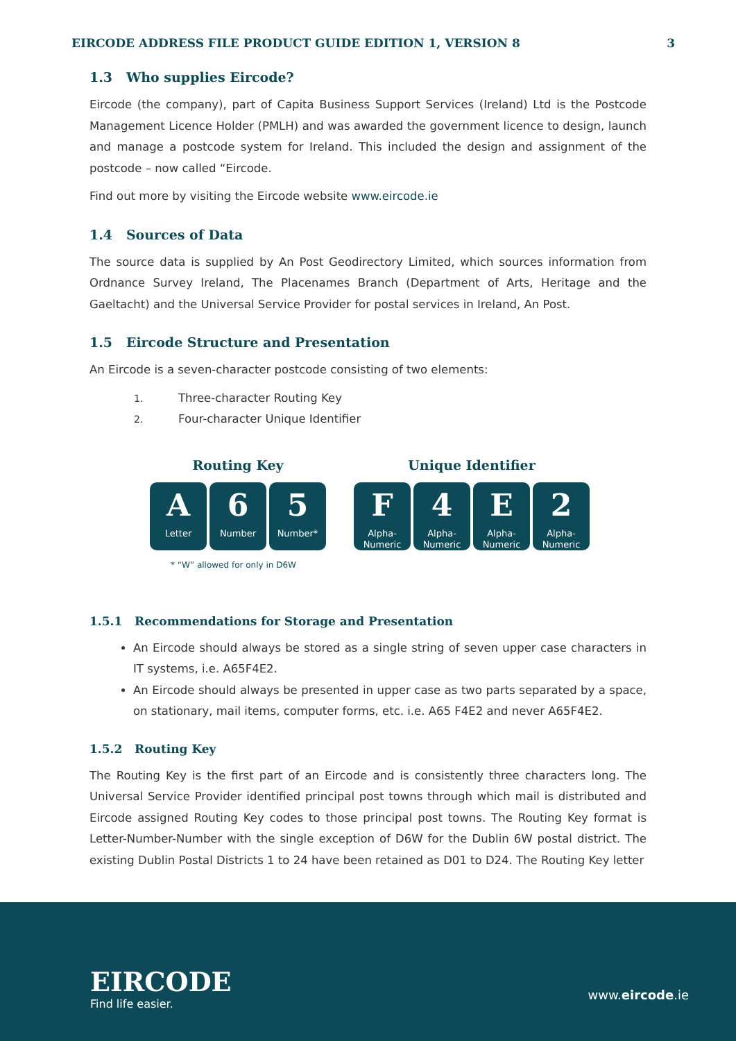EIRCODE ADDRESS FILE PRODUCT GUIDE EDITION 1, VERSION 8 3
1.3 Who supplies Eircode?
Eircode (the company), part of Capita Business Support Services (Ireland) Ltd is the Postcode Management Licence Holder (PMLH) and was awarded the government licence to design, launch and manage a postcode system for Ireland. This included the design and assignment of the postcode – now called “Eircode.
Find out more by visiting the Eircode website www.eircode.ie
1.4 Sources of Data
The source data is supplied by An Post Geodirectory Limited, which sources information from Ordnance Survey Ireland, The Placenames Branch (Department of Arts, Heritage and the Gaeltacht) and the Universal Service Provider for postal services in Ireland, An Post.
1.5 Eircode Structure and Presentation
An Eircode is a seven-character postcode consisting of two elements:
1. Three-character Routing Key
2. Four-character Unique Identifier
Routing Key
A
Letter
6
Number
5
Number*
Unique Identifier
F
Alpha-
Numeric
4
Alpha-
Numeric
E
Alpha-
Numeric
2
Alpha-
Numeric
* “W” allowed for only in D6W
1.5.1 Recommendations for Storage and Presentation
An Eircode should always be stored as a single string of seven upper case characters in IT systems, i.e. A65F4E2.
An Eircode should always be presented in upper case as two parts separated by a space, on stationary, mail items, computer forms, etc. i.e. A65 F4E2 and never A65F4E2.
1.5.2 Routing Key
The Routing Key is the first part of an Eircode and is consistently three characters long. The Universal Service Provider identified principal post towns through which mail is distributed and Eircode assigned Routing Key codes to those principal post towns. The Routing Key format is Letter-Number-Number with the single exception of D6W for the Dublin 6W postal district. The existing Dublin Postal Districts 1 to 24 have been retained as D01 to D24. The Routing Key letter
EIRCODE
Find life easier.
www.eircode.ie